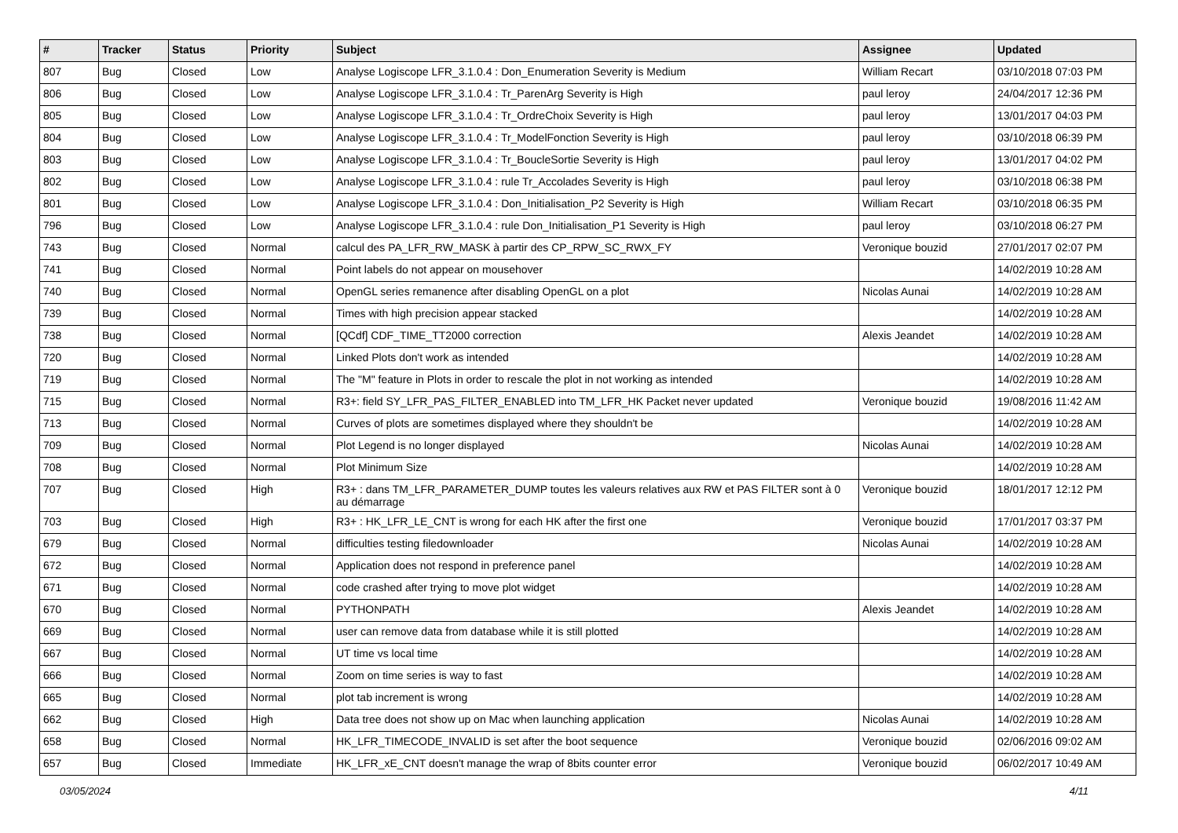| # | Tracker | Status | Priority | Subject | Assignee | Updated |
| --- | --- | --- | --- | --- | --- | --- |
| 807 | Bug | Closed | Low | Analyse Logiscope LFR_3.1.0.4 : Don_Enumeration Severity is Medium | William Recart | 03/10/2018 07:03 PM |
| 806 | Bug | Closed | Low | Analyse Logiscope LFR_3.1.0.4 : Tr_ParenArg Severity is High | paul leroy | 24/04/2017 12:36 PM |
| 805 | Bug | Closed | Low | Analyse Logiscope LFR_3.1.0.4 : Tr_OrdreChoix Severity is High | paul leroy | 13/01/2017 04:03 PM |
| 804 | Bug | Closed | Low | Analyse Logiscope LFR_3.1.0.4 : Tr_ModelFonction Severity is High | paul leroy | 03/10/2018 06:39 PM |
| 803 | Bug | Closed | Low | Analyse Logiscope LFR_3.1.0.4 : Tr_BoucleSortie Severity is High | paul leroy | 13/01/2017 04:02 PM |
| 802 | Bug | Closed | Low | Analyse Logiscope LFR_3.1.0.4 : rule Tr_Accolades Severity is High | paul leroy | 03/10/2018 06:38 PM |
| 801 | Bug | Closed | Low | Analyse Logiscope LFR_3.1.0.4 : Don_Initialisation_P2 Severity is High | William Recart | 03/10/2018 06:35 PM |
| 796 | Bug | Closed | Low | Analyse Logiscope LFR_3.1.0.4 : rule Don_Initialisation_P1 Severity is High | paul leroy | 03/10/2018 06:27 PM |
| 743 | Bug | Closed | Normal | calcul des PA_LFR_RW_MASK à partir des CP_RPW_SC_RWX_FY | Veronique bouzid | 27/01/2017 02:07 PM |
| 741 | Bug | Closed | Normal | Point labels do not appear on mousehover | | 14/02/2019 10:28 AM |
| 740 | Bug | Closed | Normal | OpenGL series remanence after disabling OpenGL on a plot | Nicolas Aunai | 14/02/2019 10:28 AM |
| 739 | Bug | Closed | Normal | Times with high precision appear stacked | | 14/02/2019 10:28 AM |
| 738 | Bug | Closed | Normal | [QCdf] CDF_TIME_TT2000 correction | Alexis Jeandet | 14/02/2019 10:28 AM |
| 720 | Bug | Closed | Normal | Linked Plots don't work as intended | | 14/02/2019 10:28 AM |
| 719 | Bug | Closed | Normal | The "M" feature in Plots in order to rescale the plot in not working as intended | | 14/02/2019 10:28 AM |
| 715 | Bug | Closed | Normal | R3+: field SY_LFR_PAS_FILTER_ENABLED into TM_LFR_HK Packet never updated | Veronique bouzid | 19/08/2016 11:42 AM |
| 713 | Bug | Closed | Normal | Curves of plots are sometimes displayed where they shouldn't be | | 14/02/2019 10:28 AM |
| 709 | Bug | Closed | Normal | Plot Legend is no longer displayed | Nicolas Aunai | 14/02/2019 10:28 AM |
| 708 | Bug | Closed | Normal | Plot Minimum Size | | 14/02/2019 10:28 AM |
| 707 | Bug | Closed | High | R3+ : dans TM_LFR_PARAMETER_DUMP toutes les valeurs relatives aux RW et PAS FILTER sont à 0 au démarrage | Veronique bouzid | 18/01/2017 12:12 PM |
| 703 | Bug | Closed | High | R3+ : HK_LFR_LE_CNT is wrong for each HK after the first one | Veronique bouzid | 17/01/2017 03:37 PM |
| 679 | Bug | Closed | Normal | difficulties testing filedownloader | Nicolas Aunai | 14/02/2019 10:28 AM |
| 672 | Bug | Closed | Normal | Application does not respond in preference panel | | 14/02/2019 10:28 AM |
| 671 | Bug | Closed | Normal | code crashed after trying to move plot widget | | 14/02/2019 10:28 AM |
| 670 | Bug | Closed | Normal | PYTHONPATH | Alexis Jeandet | 14/02/2019 10:28 AM |
| 669 | Bug | Closed | Normal | user can remove data from database while it is still plotted | | 14/02/2019 10:28 AM |
| 667 | Bug | Closed | Normal | UT time vs local time | | 14/02/2019 10:28 AM |
| 666 | Bug | Closed | Normal | Zoom on time series is way to fast | | 14/02/2019 10:28 AM |
| 665 | Bug | Closed | Normal | plot tab increment is wrong | | 14/02/2019 10:28 AM |
| 662 | Bug | Closed | High | Data tree does not show up on Mac when launching application | Nicolas Aunai | 14/02/2019 10:28 AM |
| 658 | Bug | Closed | Normal | HK_LFR_TIMECODE_INVALID is set after the boot sequence | Veronique bouzid | 02/06/2016 09:02 AM |
| 657 | Bug | Closed | Immediate | HK_LFR_xE_CNT doesn't manage the wrap of 8bits counter error | Veronique bouzid | 06/02/2017 10:49 AM |
03/05/2024 4/11